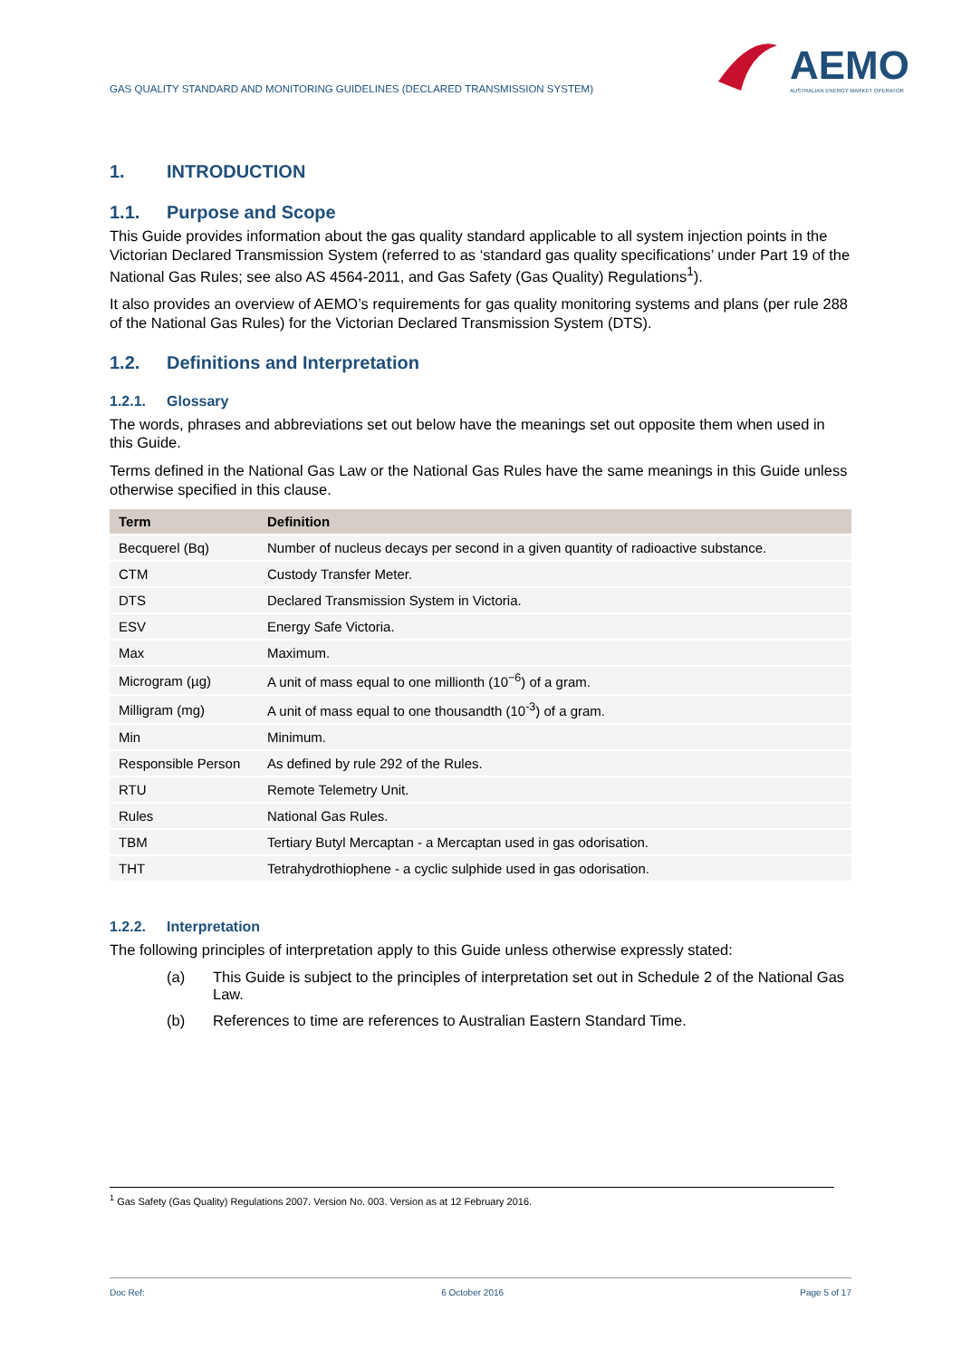GAS QUALITY STANDARD AND MONITORING GUIDELINES (DECLARED TRANSMISSION SYSTEM)
AEMO
AUSTRALIAN ENERGY MARKET OPERATOR
1. INTRODUCTION
1.1. Purpose and Scope
This Guide provides information about the gas quality standard applicable to all system injection points in the Victorian Declared Transmission System (referred to as ‘standard gas quality specifications’ under Part 19 of the National Gas Rules; see also AS 4564-2011, and Gas Safety (Gas Quality) Regulations<sup>1</sup>).
It also provides an overview of AEMO’s requirements for gas quality monitoring systems and plans (per rule 288 of the National Gas Rules) for the Victorian Declared Transmission System (DTS).
1.2. Definitions and Interpretation
1.2.1. Glossary
The words, phrases and abbreviations set out below have the meanings set out opposite them when used in this Guide.
Terms defined in the National Gas Law or the National Gas Rules have the same meanings in this Guide unless otherwise specified in this clause.
| Term | Definition |
| --- | --- |
| Becquerel (Bq) | Number of nucleus decays per second in a given quantity of radioactive substance. |
| CTM | Custody Transfer Meter. |
| DTS | Declared Transmission System in Victoria. |
| ESV | Energy Safe Victoria. |
| Max | Maximum. |
| Microgram (µg) | A unit of mass equal to one millionth (10<sup>−6</sup>) of a gram. |
| Milligram (mg) | A unit of mass equal to one thousandth (10<sup>-3</sup>) of a gram. |
| Min | Minimum. |
| Responsible Person | As defined by rule 292 of the Rules. |
| RTU | Remote Telemetry Unit. |
| Rules | National Gas Rules. |
| TBM | Tertiary Butyl Mercaptan - a Mercaptan used in gas odorisation. |
| THT | Tetrahydrothiophene - a cyclic sulphide used in gas odorisation. |
1.2.2. Interpretation
The following principles of interpretation apply to this Guide unless otherwise expressly stated:
(a) This Guide is subject to the principles of interpretation set out in Schedule 2 of the National Gas Law.
(b) References to time are references to Australian Eastern Standard Time.
<sup>1</sup> Gas Safety (Gas Quality) Regulations 2007. Version No. 003. Version as at 12 February 2016.
Doc Ref: 6 October 2016 Page 5 of 17